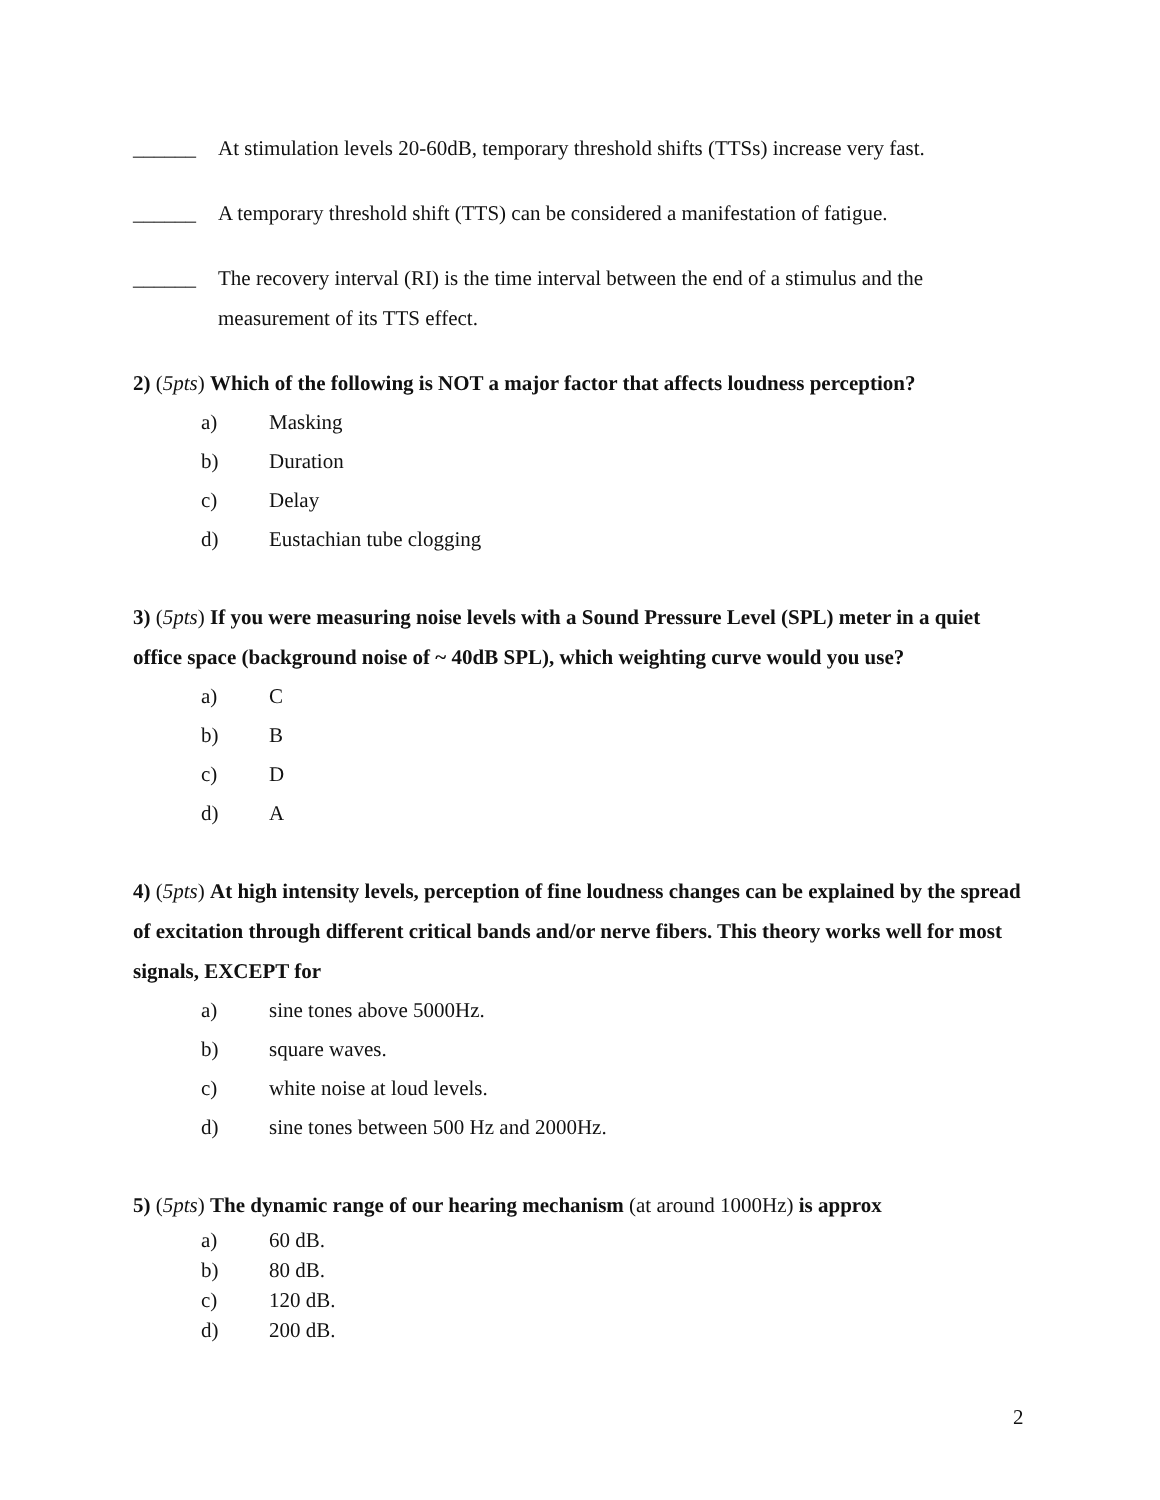______ At stimulation levels 20-60dB, temporary threshold shifts (TTSs) increase very fast.
______ A temporary threshold shift (TTS) can be considered a manifestation of fatigue.
______ The recovery interval (RI) is the time interval between the end of a stimulus and the measurement of its TTS effect.
2) (5pts) Which of the following is NOT a major factor that affects loudness perception?
a) Masking
b) Duration
c) Delay
d) Eustachian tube clogging
3) (5pts) If you were measuring noise levels with a Sound Pressure Level (SPL) meter in a quiet office space (background noise of ~ 40dB SPL), which weighting curve would you use?
a) C
b) B
c) D
d) A
4) (5pts) At high intensity levels, perception of fine loudness changes can be explained by the spread of excitation through different critical bands and/or nerve fibers. This theory works well for most signals, EXCEPT for
a) sine tones above 5000Hz.
b) square waves.
c) white noise at loud levels.
d) sine tones between 500 Hz and 2000Hz.
5) (5pts) The dynamic range of our hearing mechanism (at around 1000Hz) is approx
a) 60 dB.
b) 80 dB.
c) 120 dB.
d) 200 dB.
2